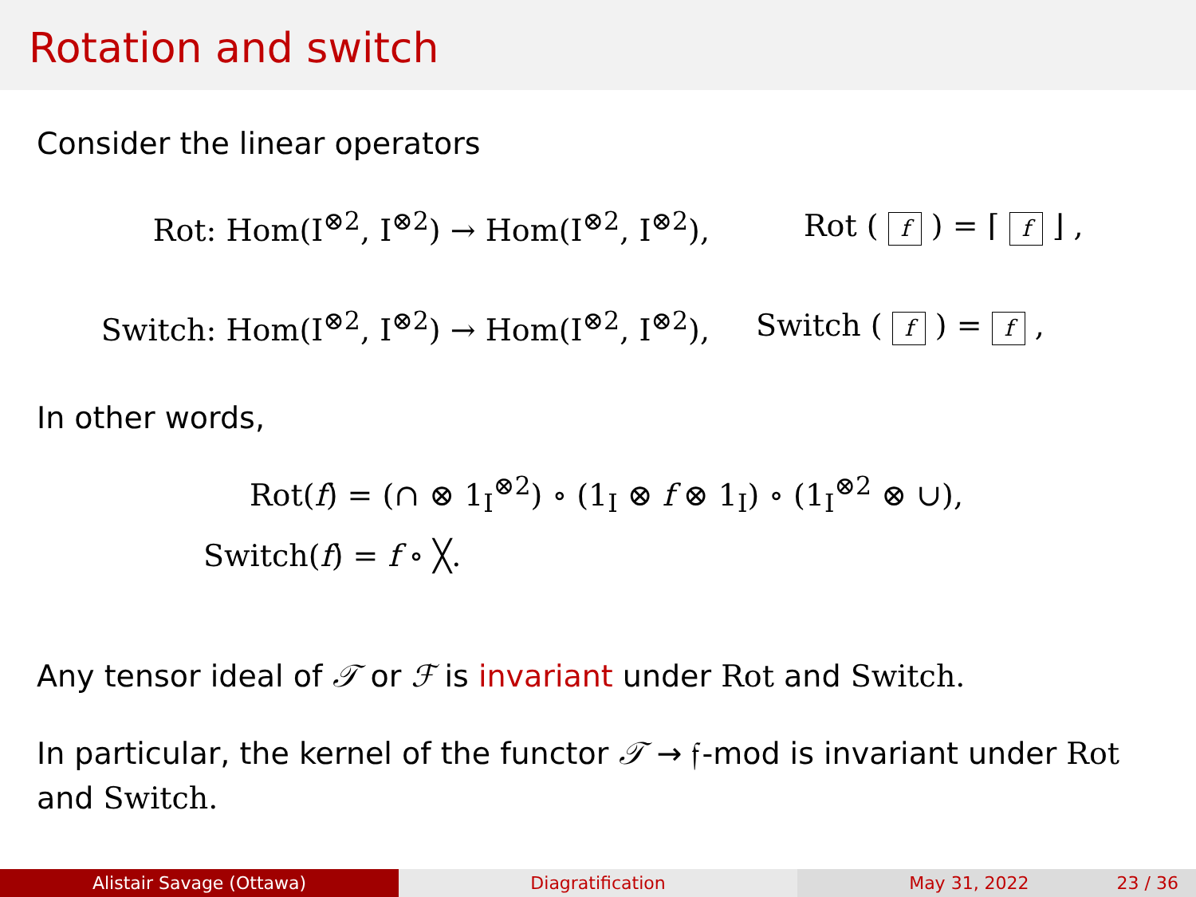Rotation and switch
Consider the linear operators
Rot: Hom(I<sup>⊗2</sup>, I<sup>⊗2</sup>) → Hom(I<sup>⊗2</sup>, I<sup>⊗2</sup>), Rot ( f ) = ⌈ f ⌋ ,
Switch: Hom(I<sup>⊗2</sup>, I<sup>⊗2</sup>) → Hom(I<sup>⊗2</sup>, I<sup>⊗2</sup>), Switch ( f ) = f ,
In other words,
Rot(f) = (∩ ⊗ 1<sub>I</sub><sup>⊗2</sup>) ∘ (1<sub>I</sub> ⊗ f ⊗ 1<sub>I</sub>) ∘ (1<sub>I</sub><sup>⊗2</sup> ⊗ ∪),
Switch(f) = f ∘ ╳.
Any tensor ideal of 𝒯 or ℱ is invariant under Rot and Switch.
In particular, the kernel of the functor 𝒯 → 𝔣-mod is invariant under Rot
and Switch.
Alistair Savage (Ottawa) Diagratification May 31, 2022 23 / 36